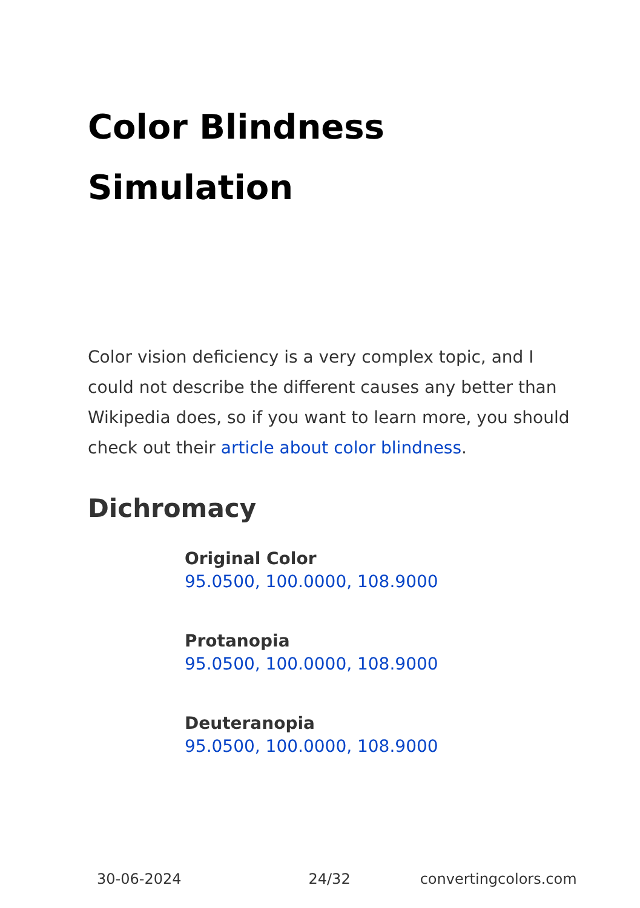Color Blindness Simulation
Color vision deficiency is a very complex topic, and I could not describe the different causes any better than Wikipedia does, so if you want to learn more, you should check out their article about color blindness.
Dichromacy
Original Color
95.0500, 100.0000, 108.9000
Protanopia
95.0500, 100.0000, 108.9000
Deuteranopia
95.0500, 100.0000, 108.9000
30-06-2024 24/32 convertingcolors.com